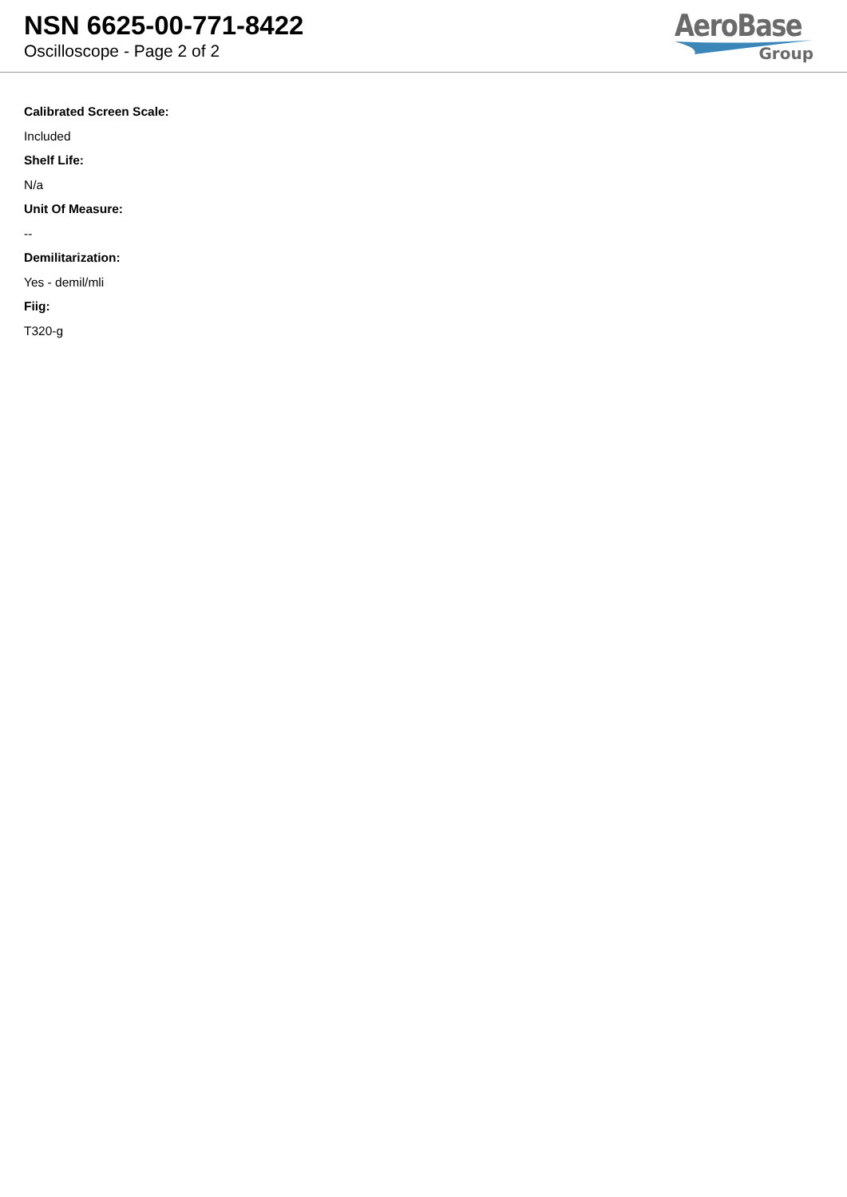NSN 6625-00-771-8422
Oscilloscope - Page 2 of 2
AeroBase
Group
Calibrated Screen Scale:
Included
Shelf Life:
N/a
Unit Of Measure:
--
Demilitarization:
Yes - demil/mli
Fiig:
T320-g